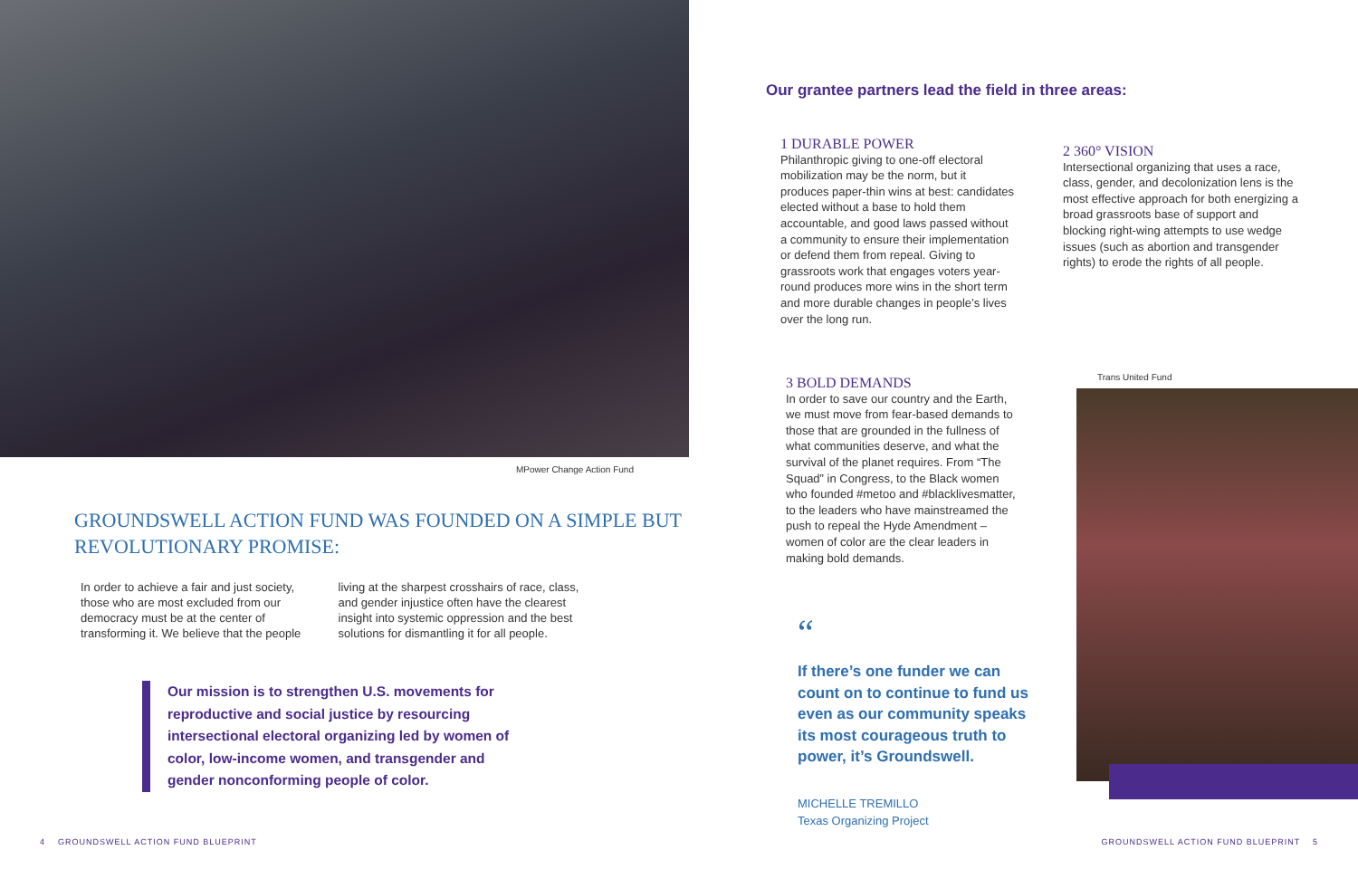MPower Change Action Fund
GROUNDSWELL ACTION FUND WAS FOUNDED ON A SIMPLE BUT REVOLUTIONARY PROMISE:
In order to achieve a fair and just society, those who are most excluded from our democracy must be at the center of transforming it. We believe that the people
living at the sharpest crosshairs of race, class, and gender injustice often have the clearest insight into systemic oppression and the best solutions for dismantling it for all people.
Our mission is to strengthen U.S. movements for reproductive and social justice by resourcing intersectional electoral organizing led by women of color, low-income women, and transgender and gender nonconforming people of color.
4 GROUNDSWELL ACTION FUND BLUEPRINT
Our grantee partners lead the field in three areas:
1 DURABLE POWER
Philanthropic giving to one-off electoral mobilization may be the norm, but it produces paper-thin wins at best: candidates elected without a base to hold them accountable, and good laws passed without a community to ensure their implementation or defend them from repeal. Giving to grassroots work that engages voters year-round produces more wins in the short term and more durable changes in people’s lives over the long run.
2 360° VISION
Intersectional organizing that uses a race, class, gender, and decolonization lens is the most effective approach for both energizing a broad grassroots base of support and blocking right-wing attempts to use wedge issues (such as abortion and transgender rights) to erode the rights of all people.
3 BOLD DEMANDS
In order to save our country and the Earth, we must move from fear-based demands to those that are grounded in the fullness of what communities deserve, and what the survival of the planet requires. From “The Squad” in Congress, to the Black women who founded #metoo and #blacklivesmatter, to the leaders who have mainstreamed the push to repeal the Hyde Amendment – women of color are the clear leaders in making bold demands.
Trans United Fund
“
If there’s one funder we can count on to continue to fund us even as our community speaks its most courageous truth to power, it’s Groundswell.
MICHELLE TREMILLO
Texas Organizing Project
GROUNDSWELL ACTION FUND BLUEPRINT 5